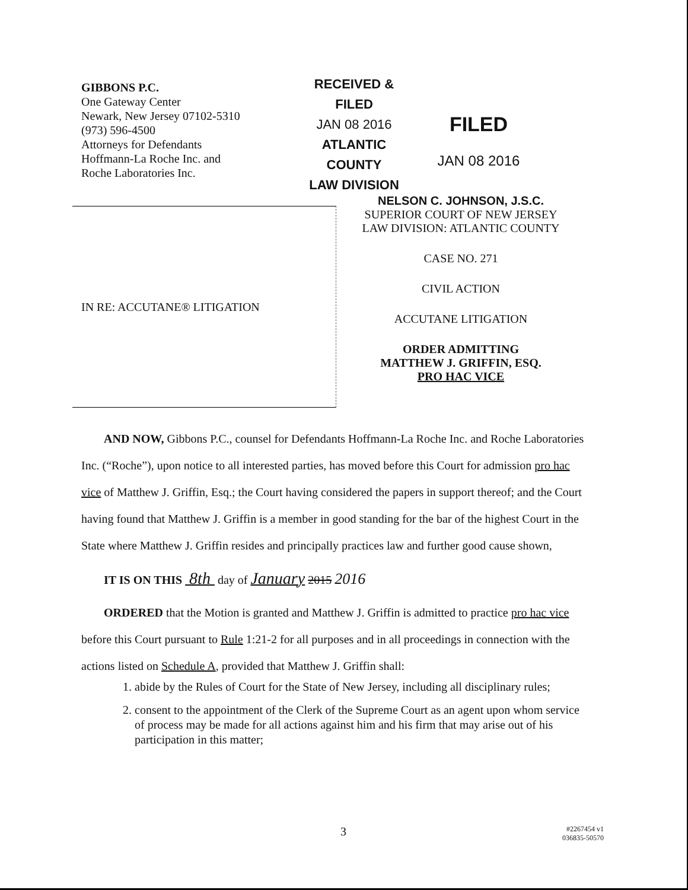GIBBONS P.C.
One Gateway Center
Newark, New Jersey 07102-5310
(973) 596-4500
Attorneys for Defendants
Hoffmann-La Roche Inc. and
Roche Laboratories Inc.
RECEIVED &
FILED
JAN 08 2016
ATLANTIC COUNTY
LAW DIVISION
FILED
JAN 08 2016
IN RE: ACCUTANE® LITIGATION
NELSON C. JOHNSON, J.S.C.
SUPERIOR COURT OF NEW JERSEY
LAW DIVISION: ATLANTIC COUNTY
CASE NO. 271
CIVIL ACTION
ACCUTANE LITIGATION
ORDER ADMITTING
MATTHEW J. GRIFFIN, ESQ.
PRO HAC VICE
AND NOW, Gibbons P.C., counsel for Defendants Hoffmann-La Roche Inc. and Roche Laboratories Inc. (“Roche”), upon notice to all interested parties, has moved before this Court for admission pro hac vice of Matthew J. Griffin, Esq.; the Court having considered the papers in support thereof; and the Court having found that Matthew J. Griffin is a member in good standing for the bar of the highest Court in the State where Matthew J. Griffin resides and principally practices law and further good cause shown,
IT IS ON THIS 8th day of January 2015 2016
ORDERED that the Motion is granted and Matthew J. Griffin is admitted to practice pro hac vice before this Court pursuant to Rule 1:21-2 for all purposes and in all proceedings in connection with the actions listed on Schedule A, provided that Matthew J. Griffin shall:
1. abide by the Rules of Court for the State of New Jersey, including all disciplinary rules;
2. consent to the appointment of the Clerk of the Supreme Court as an agent upon whom service of process may be made for all actions against him and his firm that may arise out of his participation in this matter;
3
#2267454 v1
036835-50570